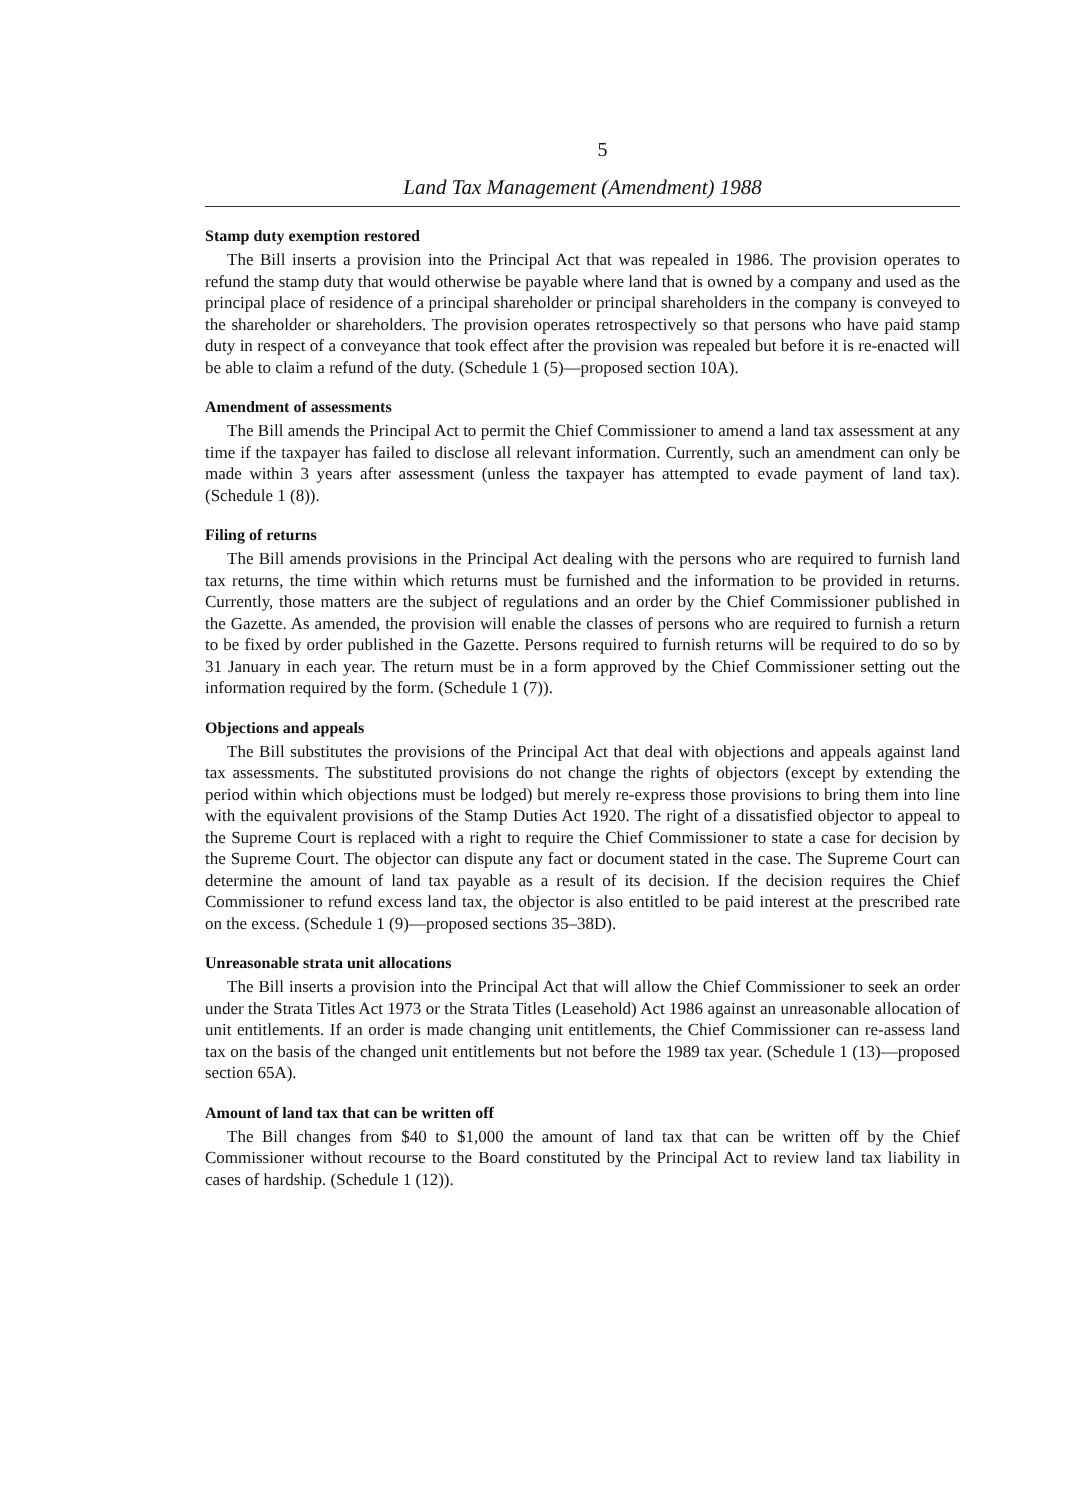5
Land Tax Management (Amendment) 1988
Stamp duty exemption restored
The Bill inserts a provision into the Principal Act that was repealed in 1986. The provision operates to refund the stamp duty that would otherwise be payable where land that is owned by a company and used as the principal place of residence of a principal shareholder or principal shareholders in the company is conveyed to the shareholder or shareholders. The provision operates retrospectively so that persons who have paid stamp duty in respect of a conveyance that took effect after the provision was repealed but before it is re-enacted will be able to claim a refund of the duty. (Schedule 1 (5)—proposed section 10A).
Amendment of assessments
The Bill amends the Principal Act to permit the Chief Commissioner to amend a land tax assessment at any time if the taxpayer has failed to disclose all relevant information. Currently, such an amendment can only be made within 3 years after assessment (unless the taxpayer has attempted to evade payment of land tax). (Schedule 1 (8)).
Filing of returns
The Bill amends provisions in the Principal Act dealing with the persons who are required to furnish land tax returns, the time within which returns must be furnished and the information to be provided in returns. Currently, those matters are the subject of regulations and an order by the Chief Commissioner published in the Gazette. As amended, the provision will enable the classes of persons who are required to furnish a return to be fixed by order published in the Gazette. Persons required to furnish returns will be required to do so by 31 January in each year. The return must be in a form approved by the Chief Commissioner setting out the information required by the form. (Schedule 1 (7)).
Objections and appeals
The Bill substitutes the provisions of the Principal Act that deal with objections and appeals against land tax assessments. The substituted provisions do not change the rights of objectors (except by extending the period within which objections must be lodged) but merely re-express those provisions to bring them into line with the equivalent provisions of the Stamp Duties Act 1920. The right of a dissatisfied objector to appeal to the Supreme Court is replaced with a right to require the Chief Commissioner to state a case for decision by the Supreme Court. The objector can dispute any fact or document stated in the case. The Supreme Court can determine the amount of land tax payable as a result of its decision. If the decision requires the Chief Commissioner to refund excess land tax, the objector is also entitled to be paid interest at the prescribed rate on the excess. (Schedule 1 (9)—proposed sections 35–38D).
Unreasonable strata unit allocations
The Bill inserts a provision into the Principal Act that will allow the Chief Commissioner to seek an order under the Strata Titles Act 1973 or the Strata Titles (Leasehold) Act 1986 against an unreasonable allocation of unit entitlements. If an order is made changing unit entitlements, the Chief Commissioner can re-assess land tax on the basis of the changed unit entitlements but not before the 1989 tax year. (Schedule 1 (13)—proposed section 65A).
Amount of land tax that can be written off
The Bill changes from $40 to $1,000 the amount of land tax that can be written off by the Chief Commissioner without recourse to the Board constituted by the Principal Act to review land tax liability in cases of hardship. (Schedule 1 (12)).